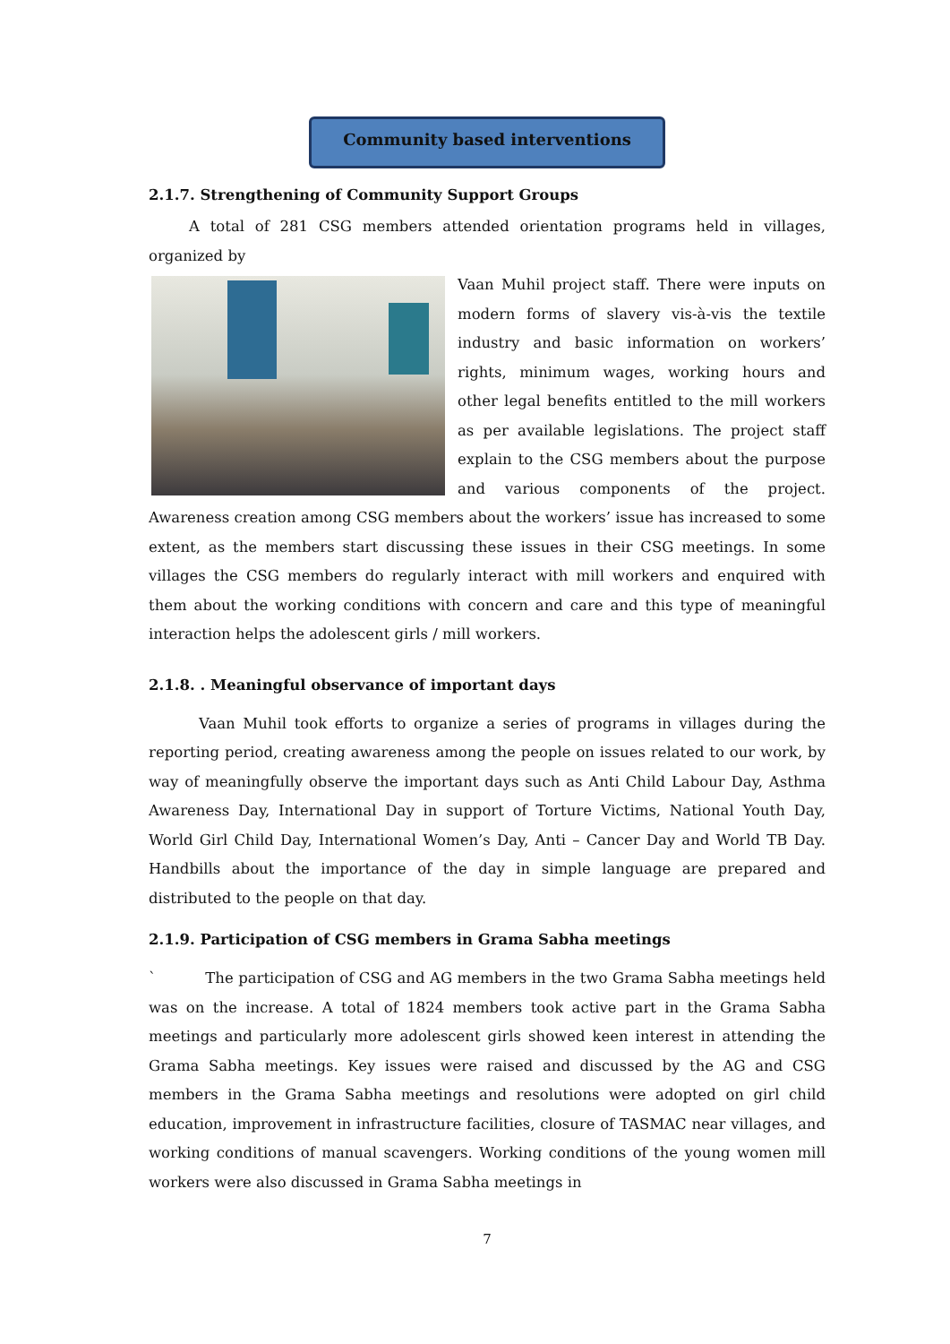Community based interventions
2.1.7. Strengthening of Community Support Groups
A total of 281 CSG members attended orientation programs held in villages, organized by
Vaan Muhil project staff. There were inputs on modern forms of slavery vis-à-vis the textile industry and basic information on workers’ rights, minimum wages, working hours and other legal benefits entitled to the mill workers as per available legislations. The project staff explain to the CSG members about the purpose and various components of the project. Awareness creation among CSG members about the workers’ issue has increased to some extent, as the members start discussing these issues in their CSG meetings. In some villages the CSG members do regularly interact with mill workers and enquired with them about the working conditions with concern and care and this type of meaningful interaction helps the adolescent girls / mill workers.
2.1.8. . Meaningful observance of important days
Vaan Muhil took efforts to organize a series of programs in villages during the reporting period, creating awareness among the people on issues related to our work, by way of meaningfully observe the important days such as Anti Child Labour Day, Asthma Awareness Day, International Day in support of Torture Victims, National Youth Day, World Girl Child Day, International Women’s Day, Anti – Cancer Day and World TB Day. Handbills about the importance of the day in simple language are prepared and distributed to the people on that day.
2.1.9. Participation of CSG members in Grama Sabha meetings
` The participation of CSG and AG members in the two Grama Sabha meetings held was on the increase. A total of 1824 members took active part in the Grama Sabha meetings and particularly more adolescent girls showed keen interest in attending the Grama Sabha meetings. Key issues were raised and discussed by the AG and CSG members in the Grama Sabha meetings and resolutions were adopted on girl child education, improvement in infrastructure facilities, closure of TASMAC near villages, and working conditions of manual scavengers. Working conditions of the young women mill workers were also discussed in Grama Sabha meetings in
7